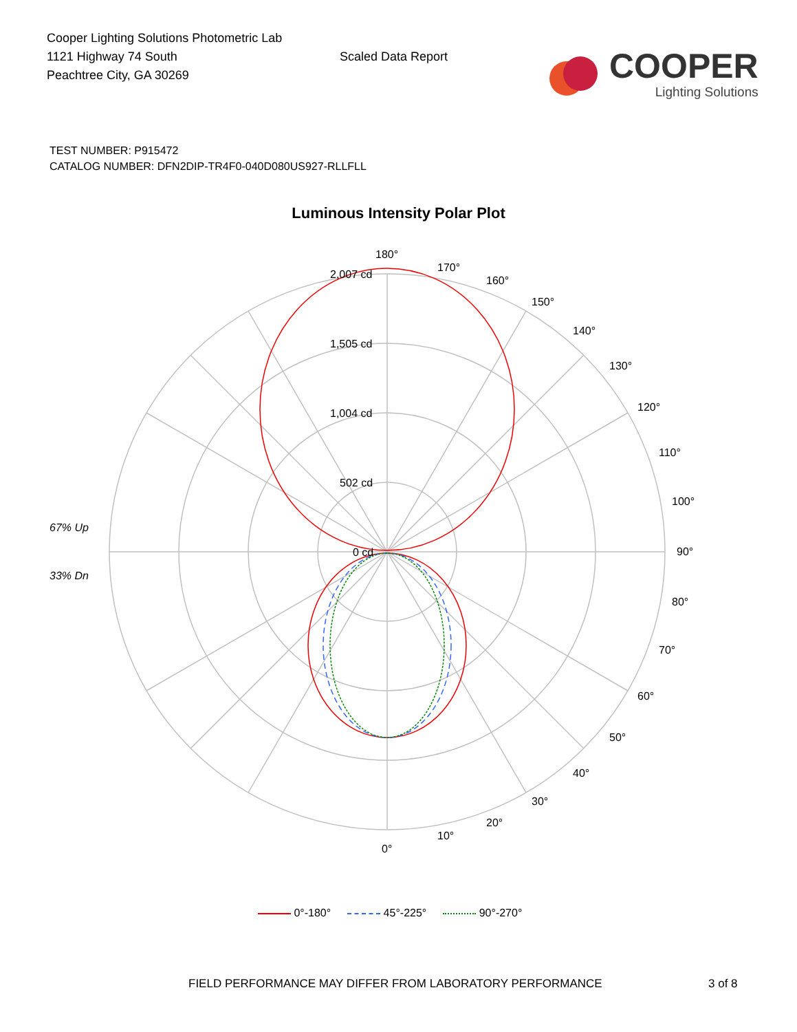Cooper Lighting Solutions Photometric Lab
1121 Highway 74 South
Peachtree City, GA 30269
Scaled Data Report
COOPER
Lighting Solutions
TEST NUMBER: P915472
CATALOG NUMBER: DFN2DIP-TR4F0-040D080US927-RLLFLL
Luminous Intensity Polar Plot
67% Up
33% Dn
180°
170°
160°
150°
140°
130°
120°
110°
100°
90°
80°
70°
60°
50°
40°
30°
20°
10°
0°
2,007 cd
1,505 cd
1,004 cd
502 cd
0 cd
0°-180° 45°-225° 90°-270°
FIELD PERFORMANCE MAY DIFFER FROM LABORATORY PERFORMANCE
3 of 8